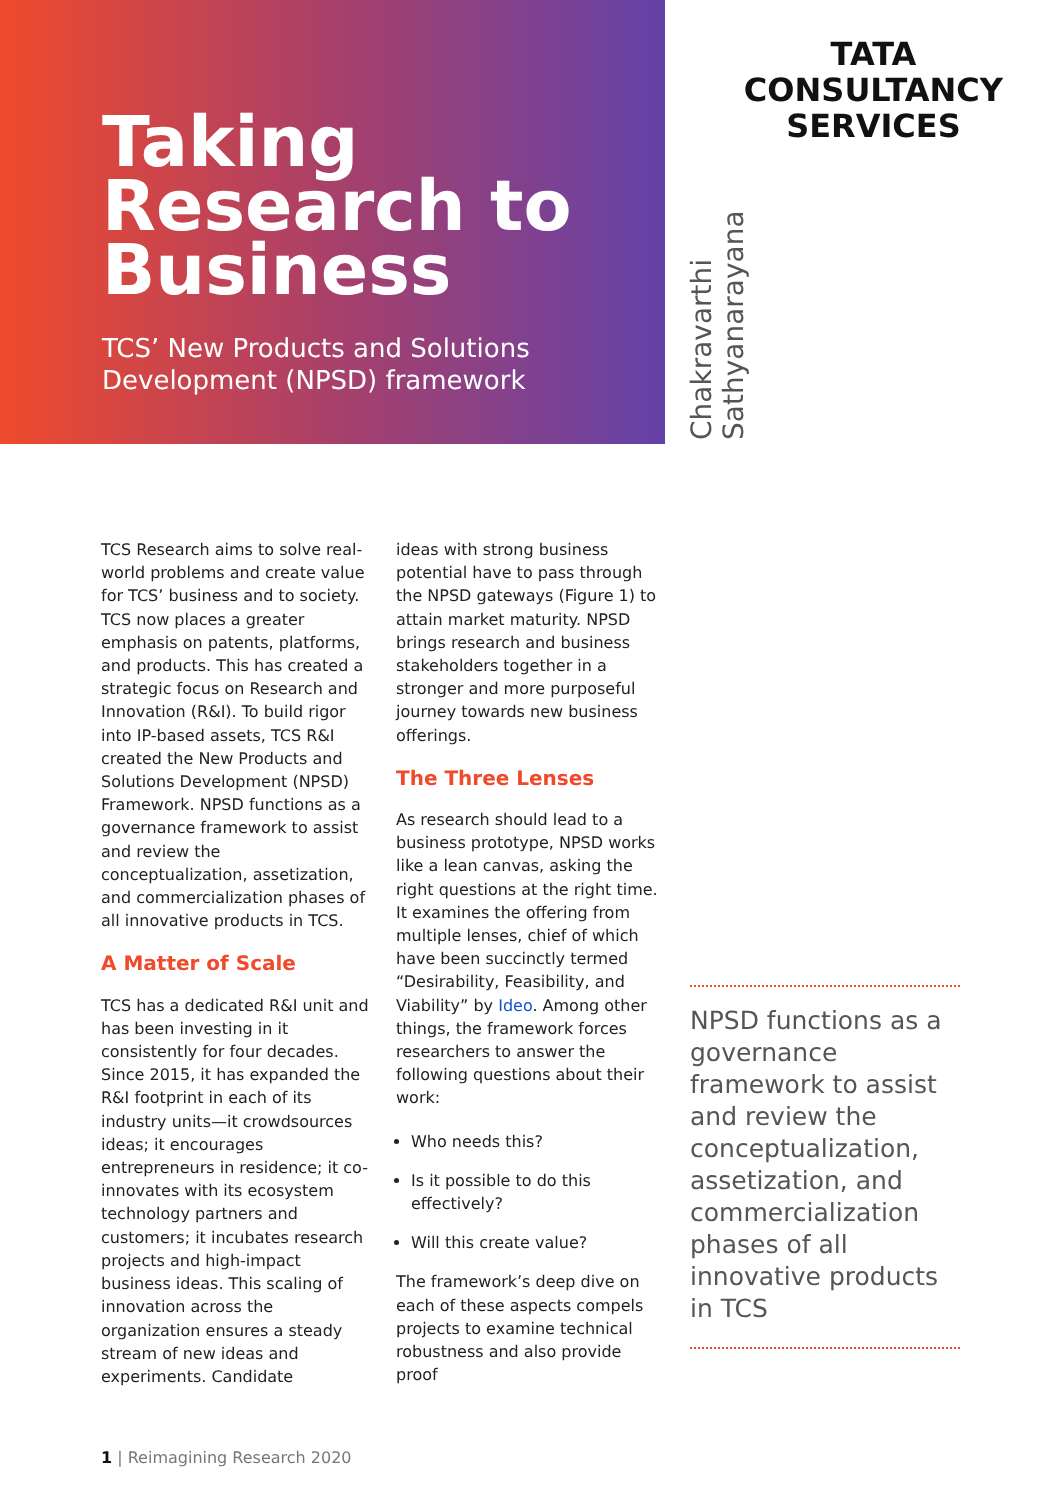Taking
Research to
Business
TCS’ New Products and Solutions
Development (NPSD) framework
TATA
CONSULTANCY
SERVICES
Chakravarthi
Sathyanarayana
TCS Research aims to solve real-world problems and create value for TCS’ business and to society. TCS now places a greater emphasis on patents, platforms, and products. This has created a strategic focus on Research and Innovation (R&I). To build rigor into IP-based assets, TCS R&I created the New Products and Solutions Development (NPSD) Framework. NPSD functions as a governance framework to assist and review the conceptualization, assetization, and commercialization phases of all innovative products in TCS.
A Matter of Scale
TCS has a dedicated R&I unit and has been investing in it consistently for four decades. Since 2015, it has expanded the R&I footprint in each of its industry units—it crowdsources ideas; it encourages entrepreneurs in residence; it co-innovates with its ecosystem technology partners and customers; it incubates research projects and high-impact business ideas. This scaling of innovation across the organization ensures a steady stream of new ideas and experiments. Candidate
ideas with strong business potential have to pass through the NPSD gateways (Figure 1) to attain market maturity. NPSD brings research and business stakeholders together in a stronger and more purposeful journey towards new business offerings.
The Three Lenses
As research should lead to a business prototype, NPSD works like a lean canvas, asking the right questions at the right time. It examines the offering from multiple lenses, chief of which have been succinctly termed “Desirability, Feasibility, and Viability” by Ideo. Among other things, the framework forces researchers to answer the following questions about their work:
Who needs this?
Is it possible to do this effectively?
Will this create value?
The framework’s deep dive on each of these aspects compels projects to examine technical robustness and also provide proof
NPSD functions as a governance framework to assist and review the conceptualization, assetization, and commercialization phases of all innovative products in TCS
1 | Reimagining Research 2020